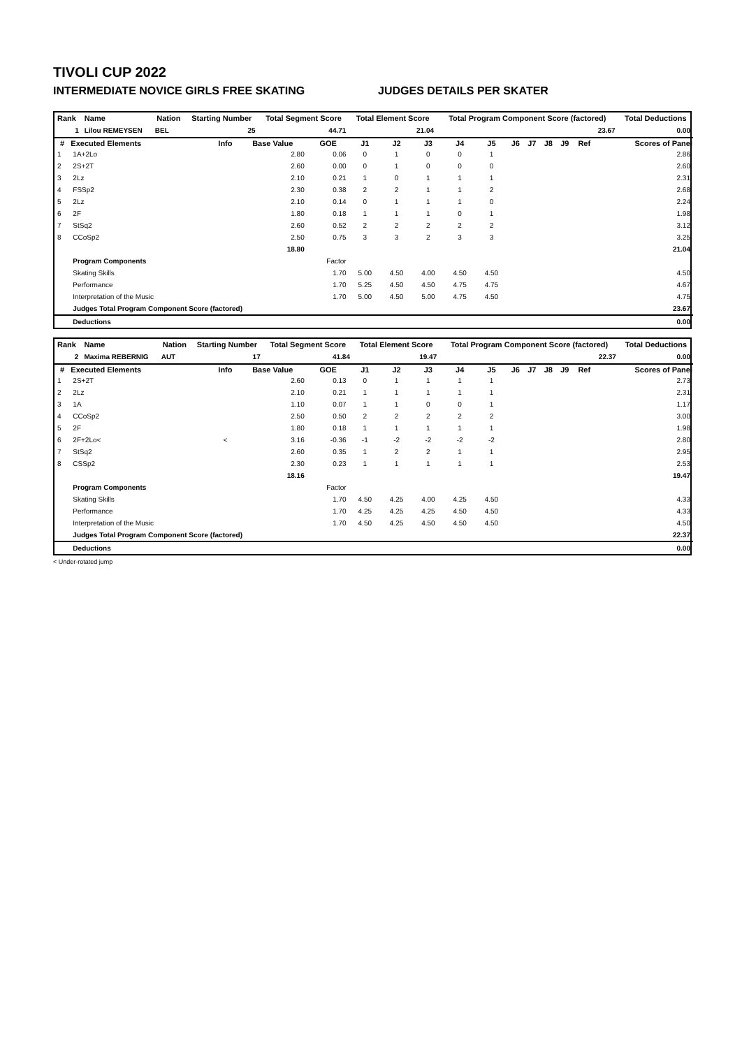TIVOLI CUP 2022
INTERMEDIATE NOVICE GIRLS FREE SKATING JUDGES DETAILS PER SKATER
| Rank | Name | Nation | Starting Number | Total Segment Score | Total Element Score | Total Program Component Score (factored) | Total Deductions |
| --- | --- | --- | --- | --- | --- | --- | --- |
| 1 | Lilou REMEYSEN | BEL | 25 | 44.71 | 21.04 | 23.67 | 0.00 |
| # | Executed Elements | Info | Base Value | GOE | J1 | J2 | J3 | J4 | J5 | J6 | J7 | J8 | J9 | Ref | Scores of Panel |
| --- | --- | --- | --- | --- | --- | --- | --- | --- | --- | --- | --- | --- | --- | --- | --- |
| 1 | 1A+2Lo | | 2.80 | 0.06 | 0 | 1 | 0 | 0 | 1 | | | | | | 2.86 |
| 2 | 2S+2T | | 2.60 | 0.00 | 0 | 1 | 0 | 0 | 0 | | | | | | 2.60 |
| 3 | 2Lz | | 2.10 | 0.21 | 1 | 0 | 1 | 1 | 1 | | | | | | 2.31 |
| 4 | FSSp2 | | 2.30 | 0.38 | 2 | 2 | 1 | 1 | 2 | | | | | | 2.68 |
| 5 | 2Lz | | 2.10 | 0.14 | 0 | 1 | 1 | 1 | 0 | | | | | | 2.24 |
| 6 | 2F | | 1.80 | 0.18 | 1 | 1 | 1 | 0 | 1 | | | | | | 1.98 |
| 7 | StSq2 | | 2.60 | 0.52 | 2 | 2 | 2 | 2 | 2 | | | | | | 3.12 |
| 8 | CCoSp2 | | 2.50 | 0.75 | 3 | 3 | 2 | 3 | 3 | | | | | | 3.25 |
| | | | 18.80 | | | | | | | | | | | | 21.04 |
| | Program Components | | | Factor | | | | | | | | | | | |
| | Skating Skills | | | 1.70 | 5.00 | 4.50 | 4.00 | 4.50 | 4.50 | | | | | | 4.50 |
| | Performance | | | 1.70 | 5.25 | 4.50 | 4.50 | 4.75 | 4.75 | | | | | | 4.67 |
| | Interpretation of the Music | | | 1.70 | 5.00 | 4.50 | 5.00 | 4.75 | 4.50 | | | | | | 4.75 |
| | Judges Total Program Component Score (factored) | | | | | | | | | | | | | | 23.67 |
| | Deductions | | | | | | | | | | | | | | 0.00 |
| Rank | Name | Nation | Starting Number | Total Segment Score | Total Element Score | Total Program Component Score (factored) | Total Deductions |
| --- | --- | --- | --- | --- | --- | --- | --- |
| 2 | Maxima REBERNIG | AUT | 17 | 41.84 | 19.47 | 22.37 | 0.00 |
| # | Executed Elements | Info | Base Value | GOE | J1 | J2 | J3 | J4 | J5 | J6 | J7 | J8 | J9 | Ref | Scores of Panel |
| --- | --- | --- | --- | --- | --- | --- | --- | --- | --- | --- | --- | --- | --- | --- | --- |
| 1 | 2S+2T | | 2.60 | 0.13 | 0 | 1 | 1 | 1 | 1 | | | | | | 2.73 |
| 2 | 2Lz | | 2.10 | 0.21 | 1 | 1 | 1 | 1 | 1 | | | | | | 2.31 |
| 3 | 1A | | 1.10 | 0.07 | 1 | 1 | 0 | 0 | 1 | | | | | | 1.17 |
| 4 | CCoSp2 | | 2.50 | 0.50 | 2 | 2 | 2 | 2 | 2 | | | | | | 3.00 |
| 5 | 2F | | 1.80 | 0.18 | 1 | 1 | 1 | 1 | 1 | | | | | | 1.98 |
| 6 | 2F+2Lo< | < | 3.16 | -0.36 | -1 | -2 | -2 | -2 | -2 | | | | | | 2.80 |
| 7 | StSq2 | | 2.60 | 0.35 | 1 | 2 | 2 | 1 | 1 | | | | | | 2.95 |
| 8 | CSSp2 | | 2.30 | 0.23 | 1 | 1 | 1 | 1 | 1 | | | | | | 2.53 |
| | | | 18.16 | | | | | | | | | | | | 19.47 |
| | Program Components | | | Factor | | | | | | | | | | | |
| | Skating Skills | | | 1.70 | 4.50 | 4.25 | 4.00 | 4.25 | 4.50 | | | | | | 4.33 |
| | Performance | | | 1.70 | 4.25 | 4.25 | 4.25 | 4.50 | 4.50 | | | | | | 4.33 |
| | Interpretation of the Music | | | 1.70 | 4.50 | 4.25 | 4.50 | 4.50 | 4.50 | | | | | | 4.50 |
| | Judges Total Program Component Score (factored) | | | | | | | | | | | | | | 22.37 |
| | Deductions | | | | | | | | | | | | | | 0.00 |
< Under-rotated jump